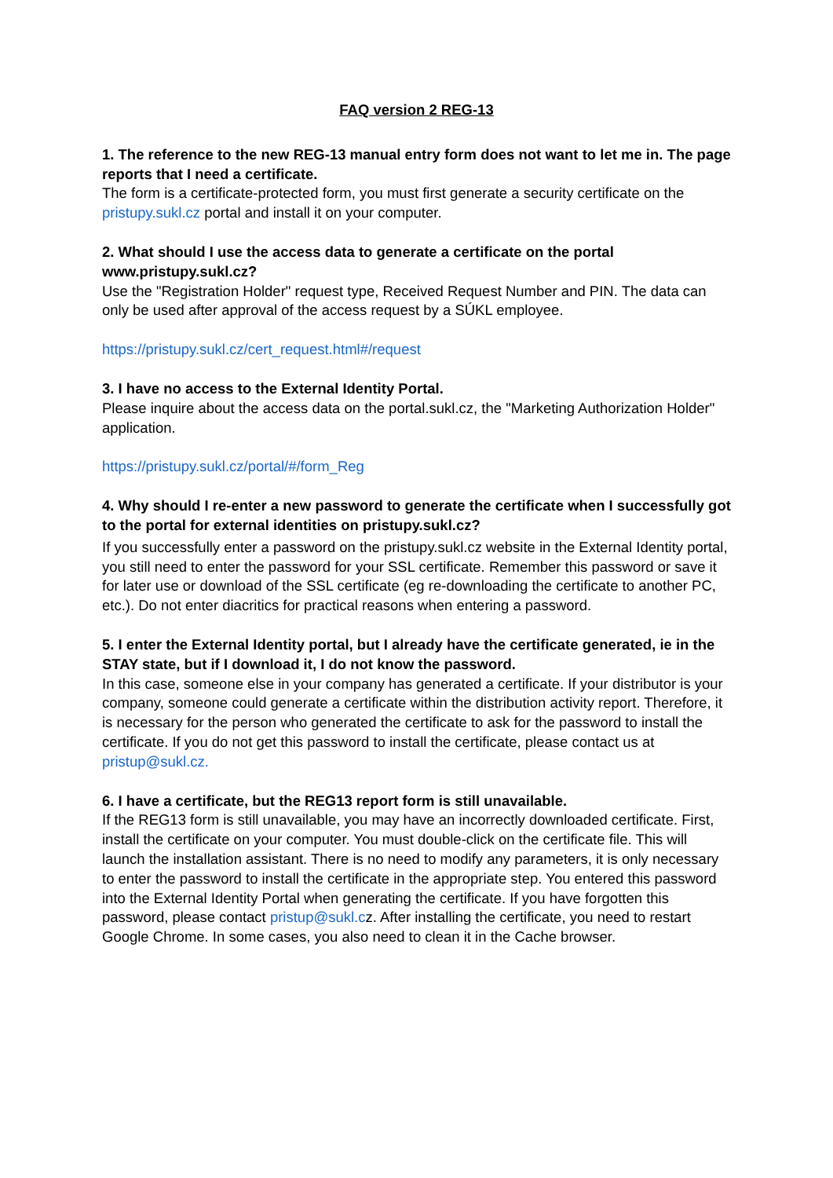FAQ version 2 REG-13
1. The reference to the new REG-13 manual entry form does not want to let me in. The page reports that I need a certificate.
The form is a certificate-protected form, you must first generate a security certificate on the pristupy.sukl.cz portal and install it on your computer.
2. What should I use the access data to generate a certificate on the portal www.pristupy.sukl.cz?
Use the "Registration Holder" request type, Received Request Number and PIN. The data can only be used after approval of the access request by a SÚKL employee.
https://pristupy.sukl.cz/cert_request.html#/request
3. I have no access to the External Identity Portal.
Please inquire about the access data on the portal.sukl.cz, the "Marketing Authorization Holder" application.
https://pristupy.sukl.cz/portal/#/form_Reg
4. Why should I re-enter a new password to generate the certificate when I successfully got to the portal for external identities on pristupy.sukl.cz?
If you successfully enter a password on the pristupy.sukl.cz website in the External Identity portal, you still need to enter the password for your SSL certificate. Remember this password or save it for later use or download of the SSL certificate (eg re-downloading the certificate to another PC, etc.). Do not enter diacritics for practical reasons when entering a password.
5. I enter the External Identity portal, but I already have the certificate generated, ie in the STAY state, but if I download it, I do not know the password.
In this case, someone else in your company has generated a certificate. If your distributor is your company, someone could generate a certificate within the distribution activity report. Therefore, it is necessary for the person who generated the certificate to ask for the password to install the certificate. If you do not get this password to install the certificate, please contact us at pristup@sukl.cz.
6. I have a certificate, but the REG13 report form is still unavailable.
If the REG13 form is still unavailable, you may have an incorrectly downloaded certificate. First, install the certificate on your computer. You must double-click on the certificate file. This will launch the installation assistant. There is no need to modify any parameters, it is only necessary to enter the password to install the certificate in the appropriate step. You entered this password into the External Identity Portal when generating the certificate. If you have forgotten this password, please contact pristup@sukl.cz. After installing the certificate, you need to restart Google Chrome. In some cases, you also need to clean it in the Cache browser.